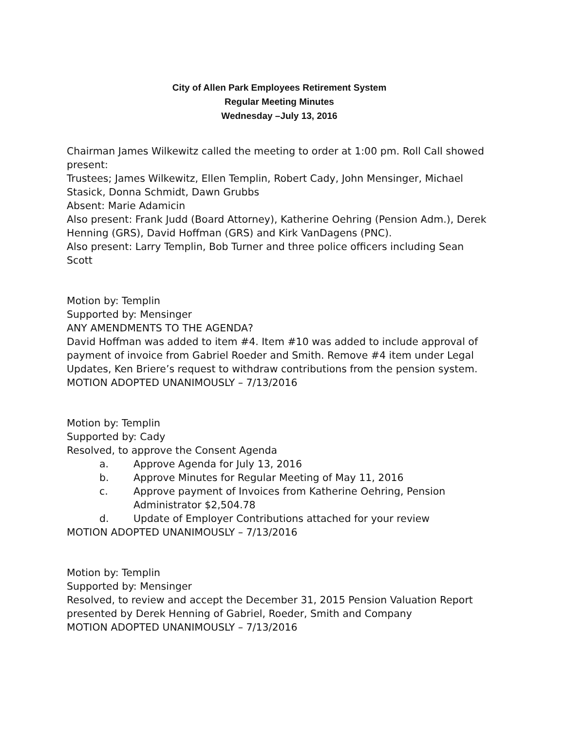City of Allen Park Employees Retirement System
Regular Meeting Minutes
Wednesday –July 13, 2016
Chairman James Wilkewitz called the meeting to order at 1:00 pm. Roll Call showed present:
Trustees; James Wilkewitz, Ellen Templin, Robert Cady, John Mensinger, Michael Stasick, Donna Schmidt, Dawn Grubbs
Absent: Marie Adamicin
Also present: Frank Judd (Board Attorney), Katherine Oehring (Pension Adm.), Derek Henning (GRS), David Hoffman (GRS) and Kirk VanDagens (PNC).
Also present: Larry Templin, Bob Turner and three police officers including Sean Scott
Motion by: Templin
Supported by: Mensinger
ANY AMENDMENTS TO THE AGENDA?
David Hoffman was added to item #4. Item #10 was added to include approval of payment of invoice from Gabriel Roeder and Smith. Remove #4 item under Legal Updates, Ken Briere’s request to withdraw contributions from the pension system.
MOTION ADOPTED UNANIMOUSLY – 7/13/2016
Motion by: Templin
Supported by: Cady
Resolved, to approve the Consent Agenda
a. Approve Agenda for July 13, 2016
b. Approve Minutes for Regular Meeting of May 11, 2016
c. Approve payment of Invoices from Katherine Oehring, Pension Administrator $2,504.78
d. Update of Employer Contributions attached for your review
MOTION ADOPTED UNANIMOUSLY – 7/13/2016
Motion by: Templin
Supported by: Mensinger
Resolved, to review and accept the December 31, 2015 Pension Valuation Report presented by Derek Henning of Gabriel, Roeder, Smith and Company
MOTION ADOPTED UNANIMOUSLY – 7/13/2016